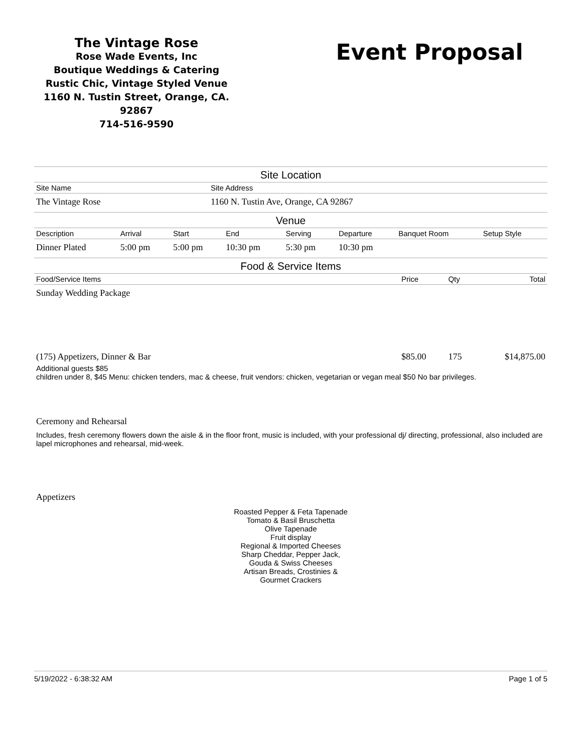The Vintage Rose
Rose Wade Events, Inc
Boutique Weddings & Catering
Rustic Chic, Vintage Styled Venue
1160 N. Tustin Street, Orange, CA. 92867
714-516-9590
Event Proposal
Site Location
| Site Name | Site Address |
| --- | --- |
| The Vintage Rose | 1160 N. Tustin Ave, Orange, CA 92867 |
Venue
| Description | Arrival | Start | End | Serving | Departure | Banquet Room | Setup Style |
| --- | --- | --- | --- | --- | --- | --- | --- |
| Dinner Plated | 5:00 pm | 5:00 pm | 10:30 pm | 5:30 pm | 10:30 pm | | |
Food & Service Items
| Food/Service Items | Price | Qty | Total |
| --- | --- | --- | --- |
| Sunday Wedding Package | | | |
| (175) Appetizers, Dinner & Bar | $85.00 | 175 | $14,875.00 |
Additional guests $85
children under 8, $45 Menu: chicken tenders, mac & cheese, fruit vendors: chicken, vegetarian or vegan meal $50 No bar privileges.
Ceremony and Rehearsal
Includes, fresh ceremony flowers down the aisle & in the floor front, music is included, with your professional dj/ directing, professional, also included are lapel microphones and rehearsal, mid-week.
Appetizers
Roasted Pepper & Feta Tapenade
Tomato & Basil Bruschetta
Olive Tapenade
Fruit display
Regional & Imported Cheeses
Sharp Cheddar, Pepper Jack,
Gouda & Swiss Cheeses
Artisan Breads, Crostinies &
Gourmet Crackers
5/19/2022 - 6:38:32 AM Page 1 of 5